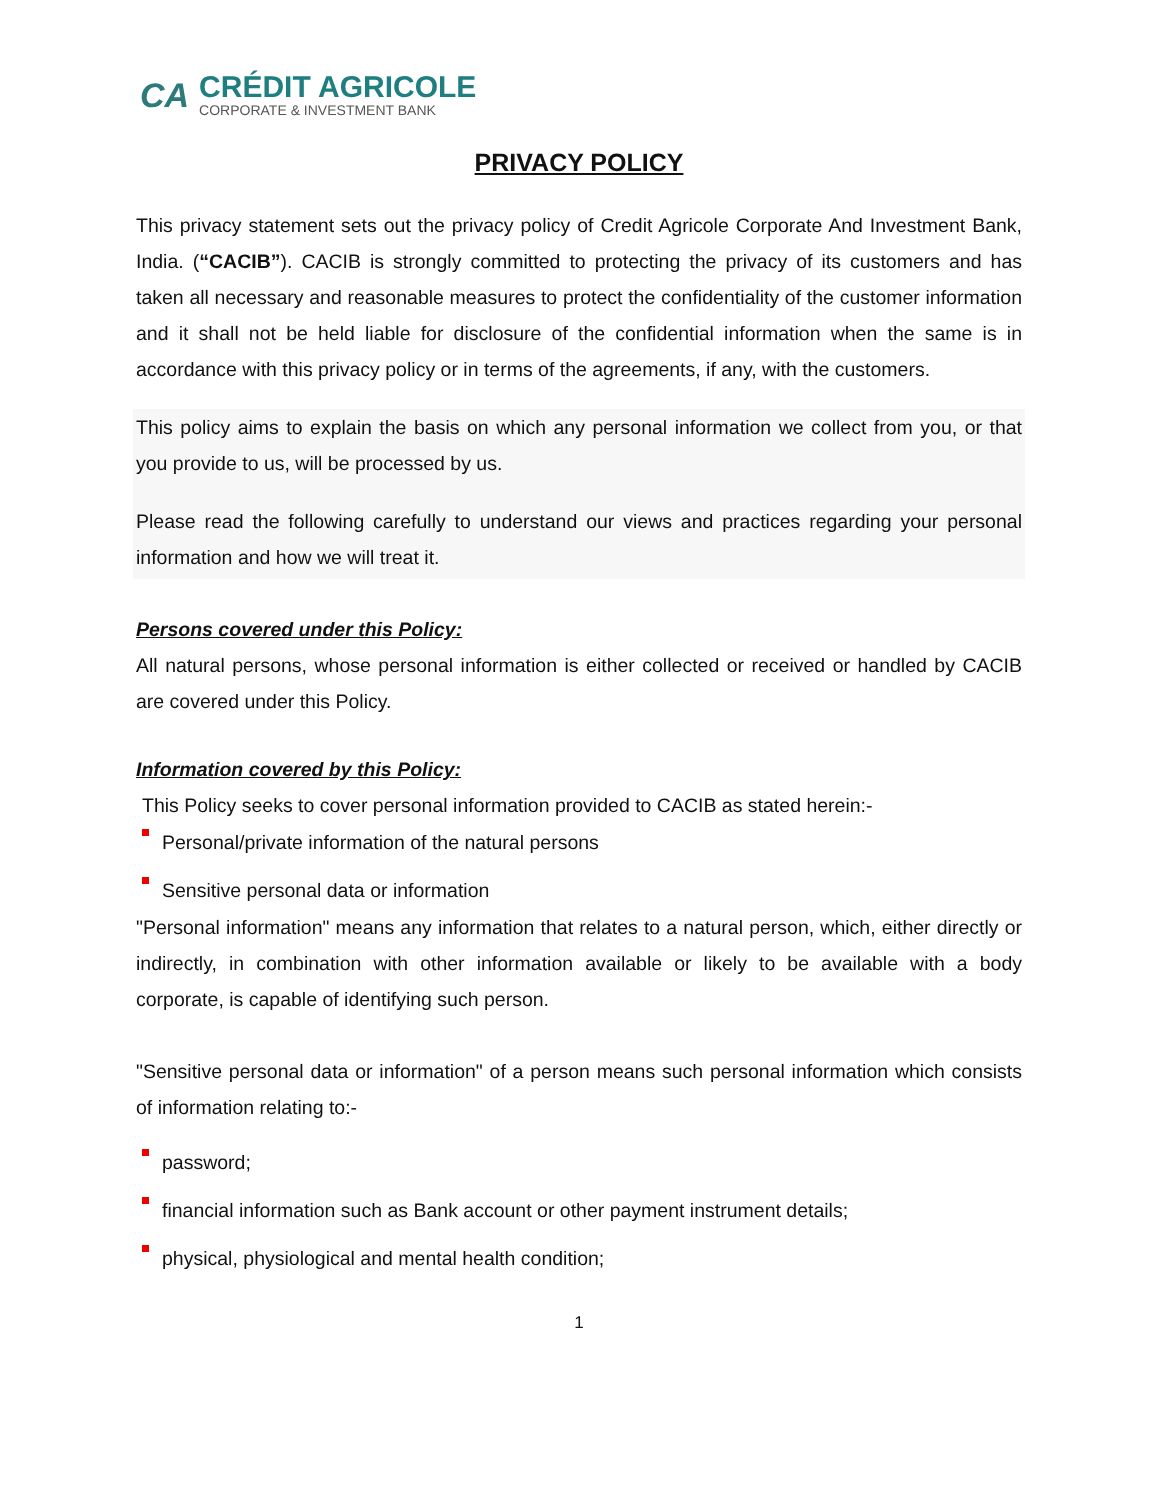CA
CRÉDIT AGRICOLE
CORPORATE & INVESTMENT BANK
PRIVACY POLICY
This privacy statement sets out the privacy policy of Credit Agricole Corporate And Investment Bank, India. (“CACIB”). CACIB is strongly committed to protecting the privacy of its customers and has taken all necessary and reasonable measures to protect the confidentiality of the customer information and it shall not be held liable for disclosure of the confidential information when the same is in accordance with this privacy policy or in terms of the agreements, if any, with the customers.
This policy aims to explain the basis on which any personal information we collect from you, or that you provide to us, will be processed by us.
Please read the following carefully to understand our views and practices regarding your personal information and how we will treat it.
Persons covered under this Policy:
All natural persons, whose personal information is either collected or received or handled by CACIB are covered under this Policy.
Information covered by this Policy:
This Policy seeks to cover personal information provided to CACIB as stated herein:-
Personal/private information of the natural persons
Sensitive personal data or information
"Personal information" means any information that relates to a natural person, which, either directly or indirectly, in combination with other information available or likely to be available with a body corporate, is capable of identifying such person.
"Sensitive personal data or information" of a person means such personal information which consists of information relating to:-
password;
financial information such as Bank account or other payment instrument details;
physical, physiological and mental health condition;
1